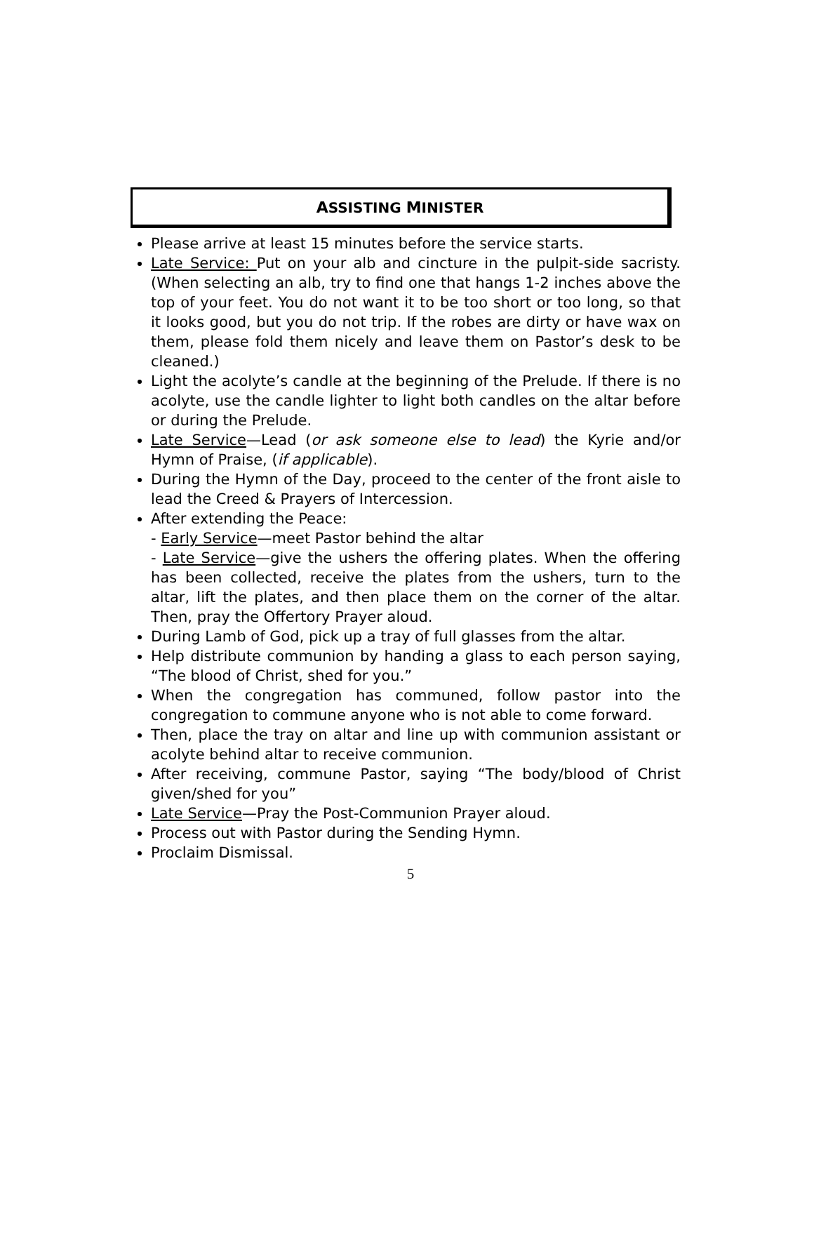ASSISTING MINISTER
Please arrive at least 15 minutes before the service starts.
Late Service: Put on your alb and cincture in the pulpit-side sacristy. (When selecting an alb, try to find one that hangs 1-2 inches above the top of your feet. You do not want it to be too short or too long, so that it looks good, but you do not trip. If the robes are dirty or have wax on them, please fold them nicely and leave them on Pastor’s desk to be cleaned.)
Light the acolyte’s candle at the beginning of the Prelude. If there is no acolyte, use the candle lighter to light both candles on the altar before or during the Prelude.
Late Service—Lead (or ask someone else to lead) the Kyrie and/or Hymn of Praise, (if applicable).
During the Hymn of the Day, proceed to the center of the front aisle to lead the Creed & Prayers of Intercession.
After extending the Peace:
- Early Service—meet Pastor behind the altar
- Late Service—give the ushers the offering plates. When the offering has been collected, receive the plates from the ushers, turn to the altar, lift the plates, and then place them on the corner of the altar. Then, pray the Offertory Prayer aloud.
During Lamb of God, pick up a tray of full glasses from the altar.
Help distribute communion by handing a glass to each person saying, “The blood of Christ, shed for you.”
When the congregation has communed, follow pastor into the congregation to commune anyone who is not able to come forward.
Then, place the tray on altar and line up with communion assistant or acolyte behind altar to receive communion.
After receiving, commune Pastor, saying “The body/blood of Christ given/shed for you”
Late Service—Pray the Post-Communion Prayer aloud.
Process out with Pastor during the Sending Hymn.
Proclaim Dismissal.
5